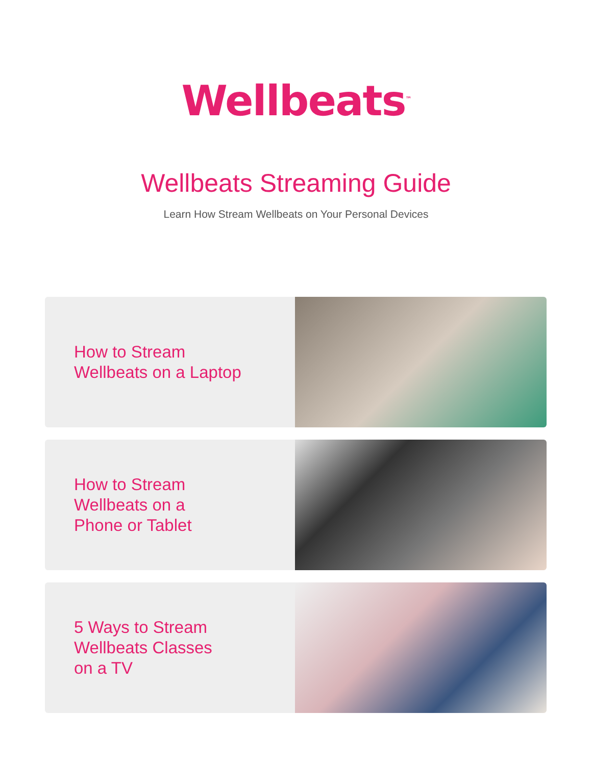Wellbeats<sup>™</sup>
Wellbeats Streaming Guide
Learn How Stream Wellbeats on Your Personal Devices
How to Stream
Wellbeats on a Laptop
How to Stream
Wellbeats on a
Phone or Tablet
5 Ways to Stream
Wellbeats Classes
on a TV